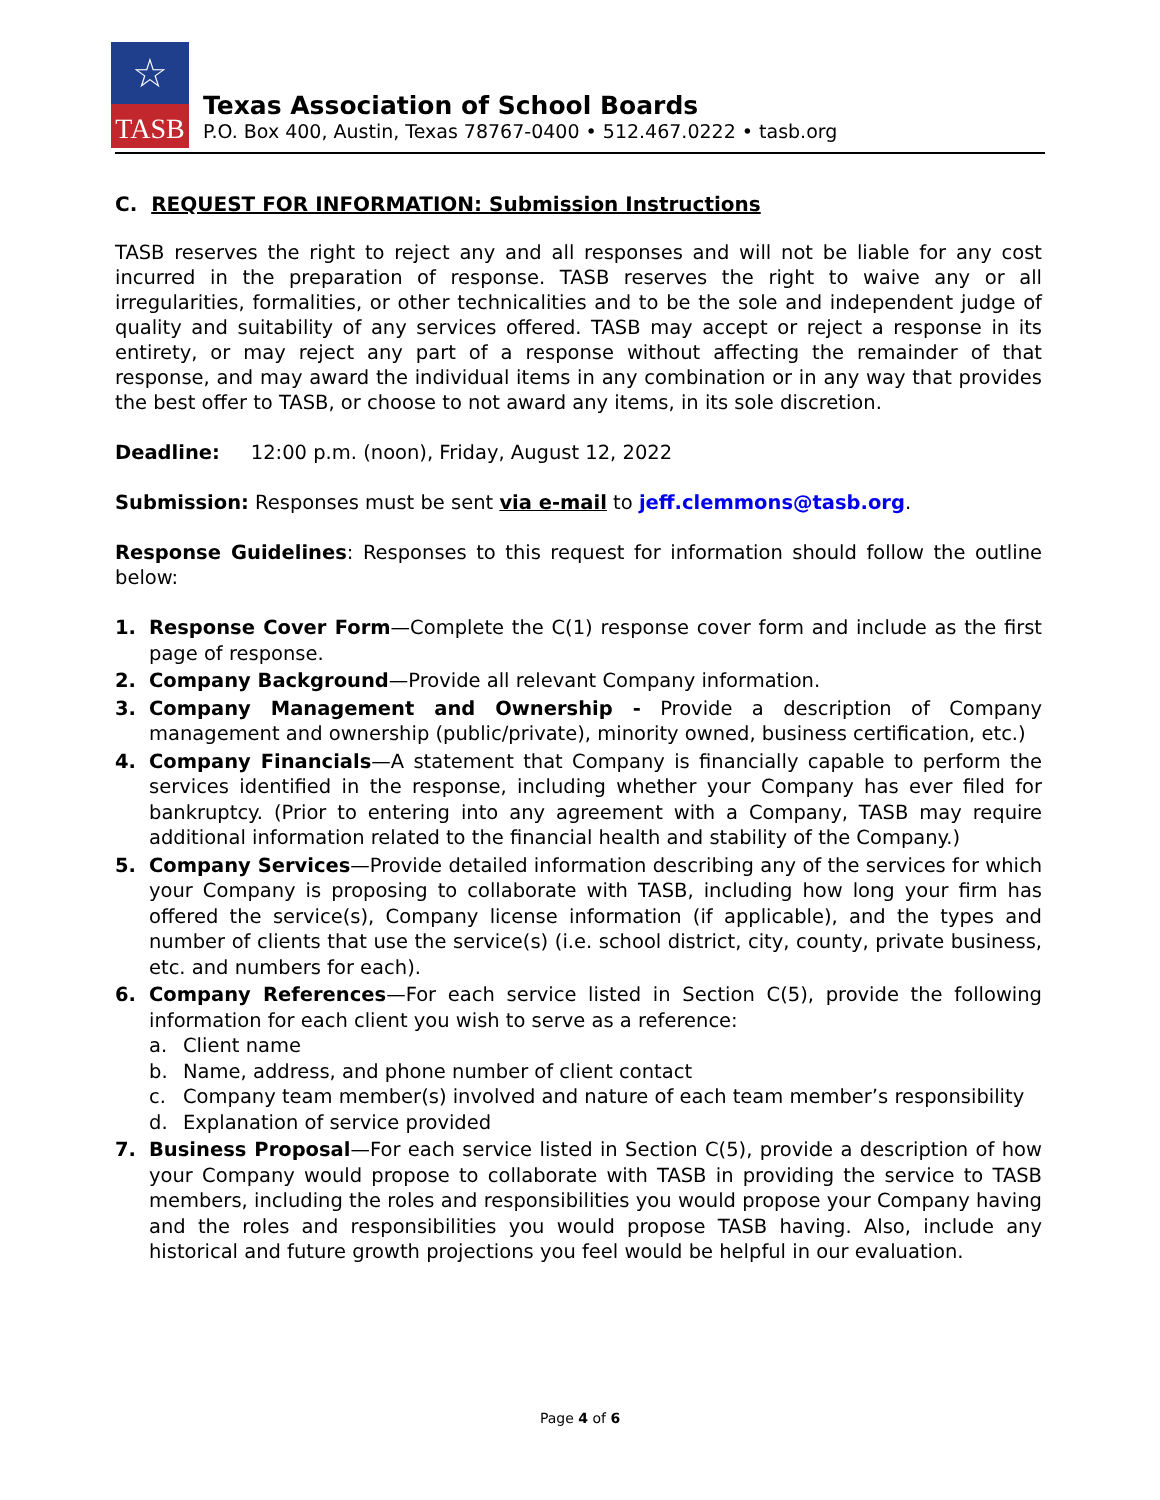☆
TASB
Texas Association of School Boards
P.O. Box 400, Austin, Texas 78767-0400 • 512.467.0222 • tasb.org
C. REQUEST FOR INFORMATION: Submission Instructions
TASB reserves the right to reject any and all responses and will not be liable for any cost incurred in the preparation of response. TASB reserves the right to waive any or all irregularities, formalities, or other technicalities and to be the sole and independent judge of quality and suitability of any services offered. TASB may accept or reject a response in its entirety, or may reject any part of a response without affecting the remainder of that response, and may award the individual items in any combination or in any way that provides the best offer to TASB, or choose to not award any items, in its sole discretion.
Deadline: 12:00 p.m. (noon), Friday, August 12, 2022
Submission: Responses must be sent via e-mail to jeff.clemmons@tasb.org.
Response Guidelines: Responses to this request for information should follow the outline below:
1. Response Cover Form—Complete the C(1) response cover form and include as the first page of response.
2. Company Background—Provide all relevant Company information.
3. Company Management and Ownership - Provide a description of Company management and ownership (public/private), minority owned, business certification, etc.)
4. Company Financials—A statement that Company is financially capable to perform the services identified in the response, including whether your Company has ever filed for bankruptcy. (Prior to entering into any agreement with a Company, TASB may require additional information related to the financial health and stability of the Company.)
5. Company Services—Provide detailed information describing any of the services for which your Company is proposing to collaborate with TASB, including how long your firm has offered the service(s), Company license information (if applicable), and the types and number of clients that use the service(s) (i.e. school district, city, county, private business, etc. and numbers for each).
6. Company References—For each service listed in Section C(5), provide the following information for each client you wish to serve as a reference:
a. Client name
b. Name, address, and phone number of client contact
c. Company team member(s) involved and nature of each team member’s responsibility
d. Explanation of service provided
7. Business Proposal—For each service listed in Section C(5), provide a description of how your Company would propose to collaborate with TASB in providing the service to TASB members, including the roles and responsibilities you would propose your Company having and the roles and responsibilities you would propose TASB having. Also, include any historical and future growth projections you feel would be helpful in our evaluation.
Page 4 of 6